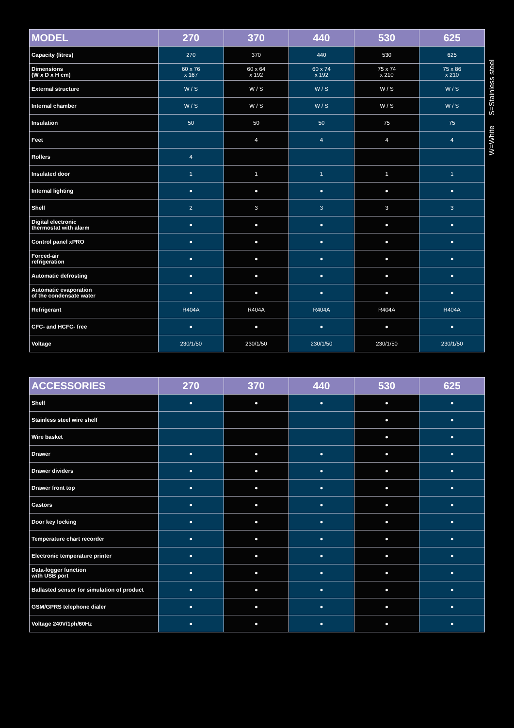| MODEL | 270 | 370 | 440 | 530 | 625 |
| --- | --- | --- | --- | --- | --- |
| Capacity (litres) | 270 | 370 | 440 | 530 | 625 |
| Dimensions (W x D x H cm) | 60 x 76 x 167 | 60 x 64 x 192 | 60 x 74 x 192 | 75 x 74 x 210 | 75 x 86 x 210 |
| External structure | W / S | W / S | W / S | W / S | W / S |
| Internal chamber | W / S | W / S | W / S | W / S | W / S |
| Insulation | 50 | 50 | 50 | 75 | 75 |
| Feet | | 4 | 4 | 4 | 4 |
| Rollers | 4 | | | | |
| Insulated door | 1 | 1 | 1 | 1 | 1 |
| Internal lighting | ● | ● | ● | ● | ● |
| Shelf | 2 | 3 | 3 | 3 | 3 |
| Digital electronic thermostat with alarm | ● | ● | ● | ● | ● |
| Control panel xPRO | ● | ● | ● | ● | ● |
| Forced-air refrigeration | ● | ● | ● | ● | ● |
| Automatic defrosting | ● | ● | ● | ● | ● |
| Automatic evaporation of the condensate water | ● | ● | ● | ● | ● |
| Refrigerant | R404A | R404A | R404A | R404A | R404A |
| CFC- and HCFC- free | ● | ● | ● | ● | ● |
| Voltage | 230/1/50 | 230/1/50 | 230/1/50 | 230/1/50 | 230/1/50 |
W=White S=Stainless steel
| ACCESSORIES | 270 | 370 | 440 | 530 | 625 |
| --- | --- | --- | --- | --- | --- |
| Shelf | ● | ● | ● | ● | ● |
| Stainless steel wire shelf | | | | ● | ● |
| Wire basket | | | | ● | ● |
| Drawer | ● | ● | ● | ● | ● |
| Drawer dividers | ● | ● | ● | ● | ● |
| Drawer front top | ● | ● | ● | ● | ● |
| Castors | ● | ● | ● | ● | ● |
| Door key locking | ● | ● | ● | ● | ● |
| Temperature chart recorder | ● | ● | ● | ● | ● |
| Electronic temperature printer | ● | ● | ● | ● | ● |
| Data-logger function with USB port | ● | ● | ● | ● | ● |
| Ballasted sensor for simulation of product | ● | ● | ● | ● | ● |
| GSM/GPRS telephone dialer | ● | ● | ● | ● | ● |
| Voltage 240V/1ph/60Hz | ● | ● | ● | ● | ● |